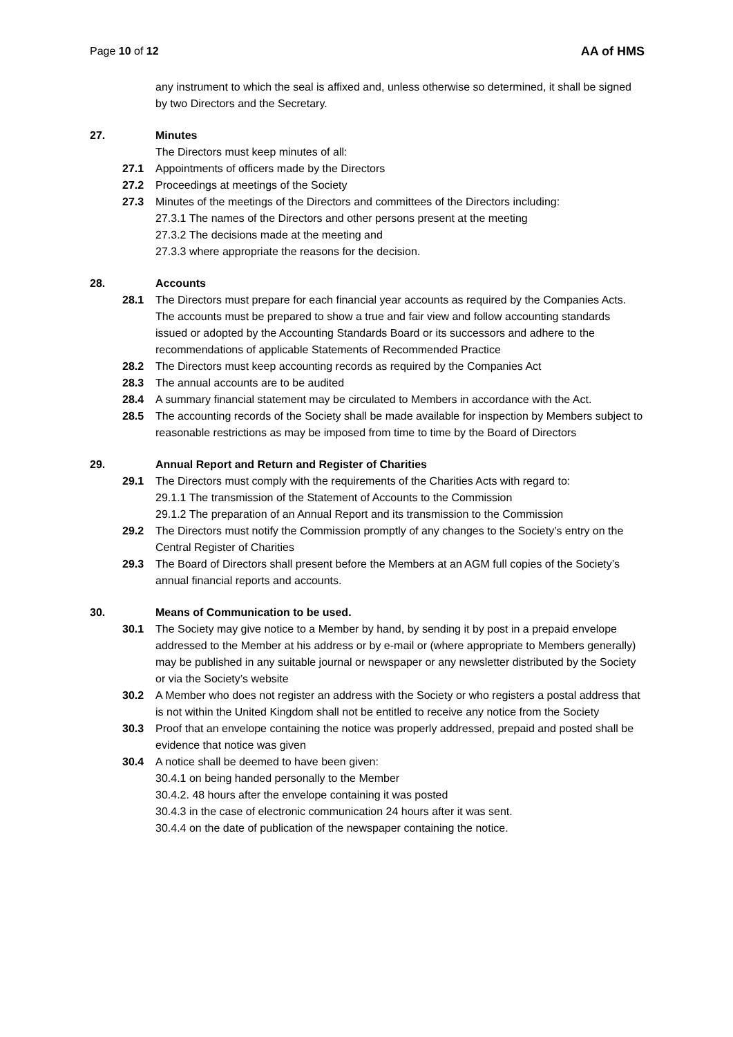Page 10 of 12 AA of HMS
any instrument to which the seal is affixed and, unless otherwise so determined, it shall be signed by two Directors and the Secretary.
27. Minutes
The Directors must keep minutes of all:
27.1 Appointments of officers made by the Directors
27.2 Proceedings at meetings of the Society
27.3 Minutes of the meetings of the Directors and committees of the Directors including:
27.3.1 The names of the Directors and other persons present at the meeting
27.3.2 The decisions made at the meeting and
27.3.3 where appropriate the reasons for the decision.
28. Accounts
28.1 The Directors must prepare for each financial year accounts as required by the Companies Acts. The accounts must be prepared to show a true and fair view and follow accounting standards issued or adopted by the Accounting Standards Board or its successors and adhere to the recommendations of applicable Statements of Recommended Practice
28.2 The Directors must keep accounting records as required by the Companies Act
28.3 The annual accounts are to be audited
28.4 A summary financial statement may be circulated to Members in accordance with the Act.
28.5 The accounting records of the Society shall be made available for inspection by Members subject to reasonable restrictions as may be imposed from time to time by the Board of Directors
29. Annual Report and Return and Register of Charities
29.1 The Directors must comply with the requirements of the Charities Acts with regard to:
29.1.1 The transmission of the Statement of Accounts to the Commission
29.1.2 The preparation of an Annual Report and its transmission to the Commission
29.2 The Directors must notify the Commission promptly of any changes to the Society’s entry on the Central Register of Charities
29.3 The Board of Directors shall present before the Members at an AGM full copies of the Society’s annual financial reports and accounts.
30. Means of Communication to be used.
30.1 The Society may give notice to a Member by hand, by sending it by post in a prepaid envelope addressed to the Member at his address or by e-mail or (where appropriate to Members generally) may be published in any suitable journal or newspaper or any newsletter distributed by the Society or via the Society’s website
30.2 A Member who does not register an address with the Society or who registers a postal address that is not within the United Kingdom shall not be entitled to receive any notice from the Society
30.3 Proof that an envelope containing the notice was properly addressed, prepaid and posted shall be evidence that notice was given
30.4 A notice shall be deemed to have been given:
30.4.1 on being handed personally to the Member
30.4.2. 48 hours after the envelope containing it was posted
30.4.3 in the case of electronic communication 24 hours after it was sent.
30.4.4 on the date of publication of the newspaper containing the notice.